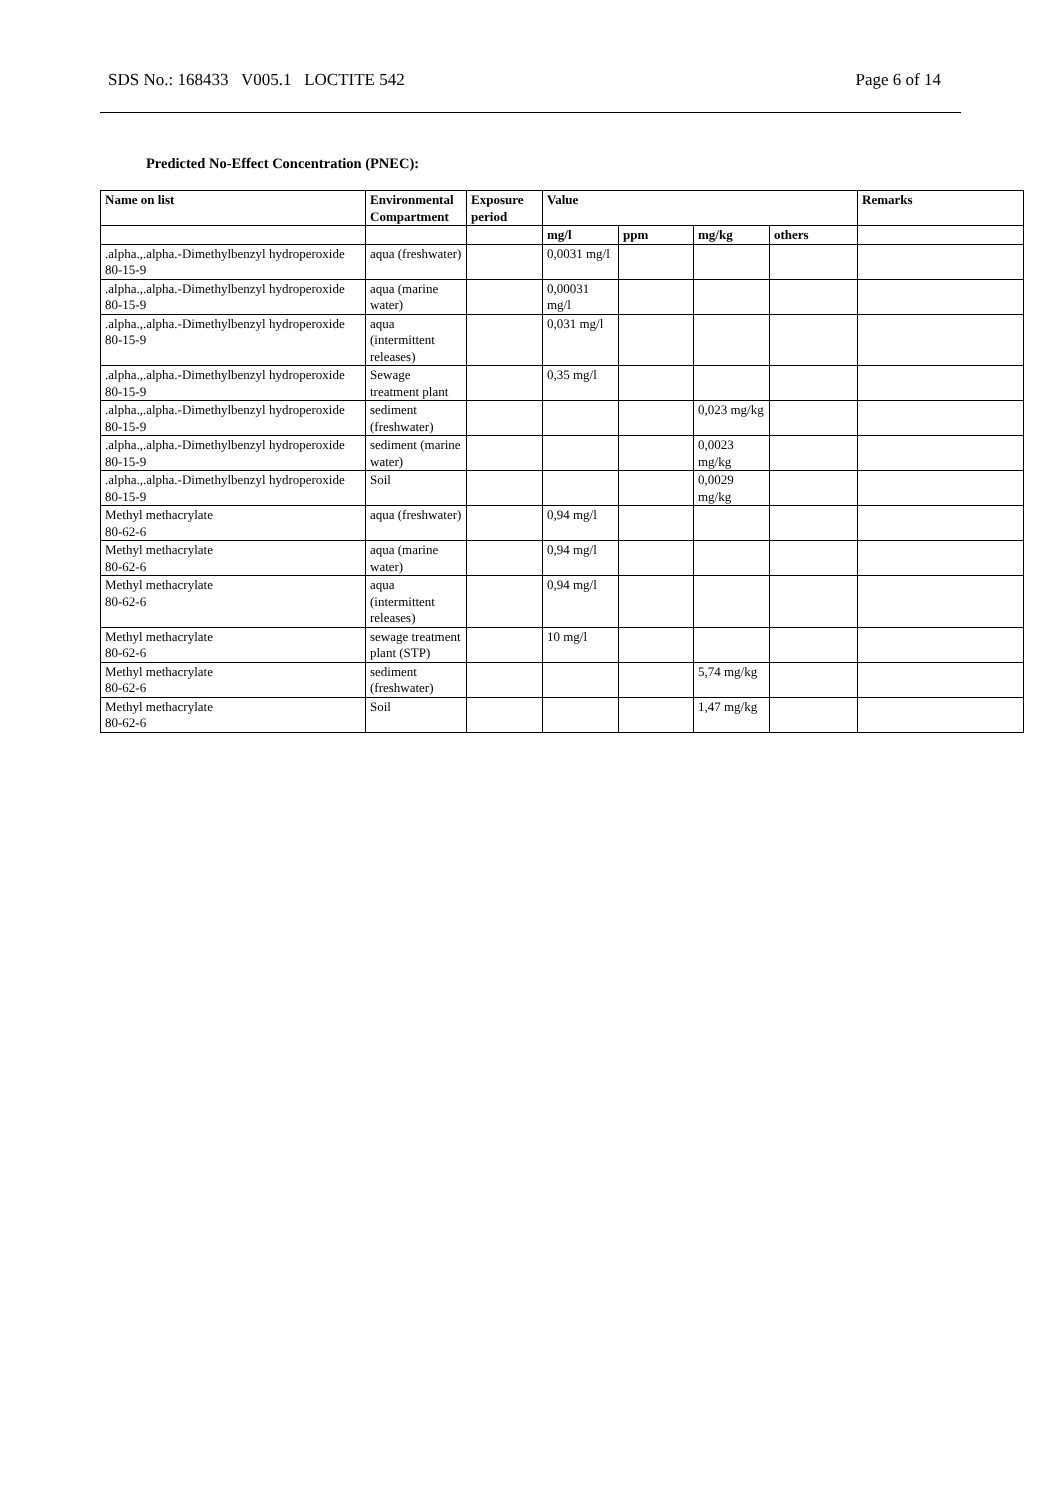SDS No.: 168433 V005.1 LOCTITE 542 Page 6 of 14
Predicted No-Effect Concentration (PNEC):
| Name on list | Environmental Compartment | Exposure period | Value | | | | Remarks |
| --- | --- | --- | --- | --- | --- | --- | --- |
| | | | mg/l | ppm | mg/kg | others | |
| .alpha.,.alpha.-Dimethylbenzyl hydroperoxide 80-15-9 | aqua (freshwater) | | 0,0031 mg/l | | | | |
| .alpha.,.alpha.-Dimethylbenzyl hydroperoxide 80-15-9 | aqua (marine water) | | 0,00031 mg/l | | | | |
| .alpha.,.alpha.-Dimethylbenzyl hydroperoxide 80-15-9 | aqua (intermittent releases) | | 0,031 mg/l | | | | |
| .alpha.,.alpha.-Dimethylbenzyl hydroperoxide 80-15-9 | Sewage treatment plant | | 0,35 mg/l | | | | |
| .alpha.,.alpha.-Dimethylbenzyl hydroperoxide 80-15-9 | sediment (freshwater) | | | | 0,023 mg/kg | | |
| .alpha.,.alpha.-Dimethylbenzyl hydroperoxide 80-15-9 | sediment (marine water) | | | | 0,0023 mg/kg | | |
| .alpha.,.alpha.-Dimethylbenzyl hydroperoxide 80-15-9 | Soil | | | | 0,0029 mg/kg | | |
| Methyl methacrylate 80-62-6 | aqua (freshwater) | | 0,94 mg/l | | | | |
| Methyl methacrylate 80-62-6 | aqua (marine water) | | 0,94 mg/l | | | | |
| Methyl methacrylate 80-62-6 | aqua (intermittent releases) | | 0,94 mg/l | | | | |
| Methyl methacrylate 80-62-6 | sewage treatment plant (STP) | | 10 mg/l | | | | |
| Methyl methacrylate 80-62-6 | sediment (freshwater) | | | | 5,74 mg/kg | | |
| Methyl methacrylate 80-62-6 | Soil | | | | 1,47 mg/kg | | |